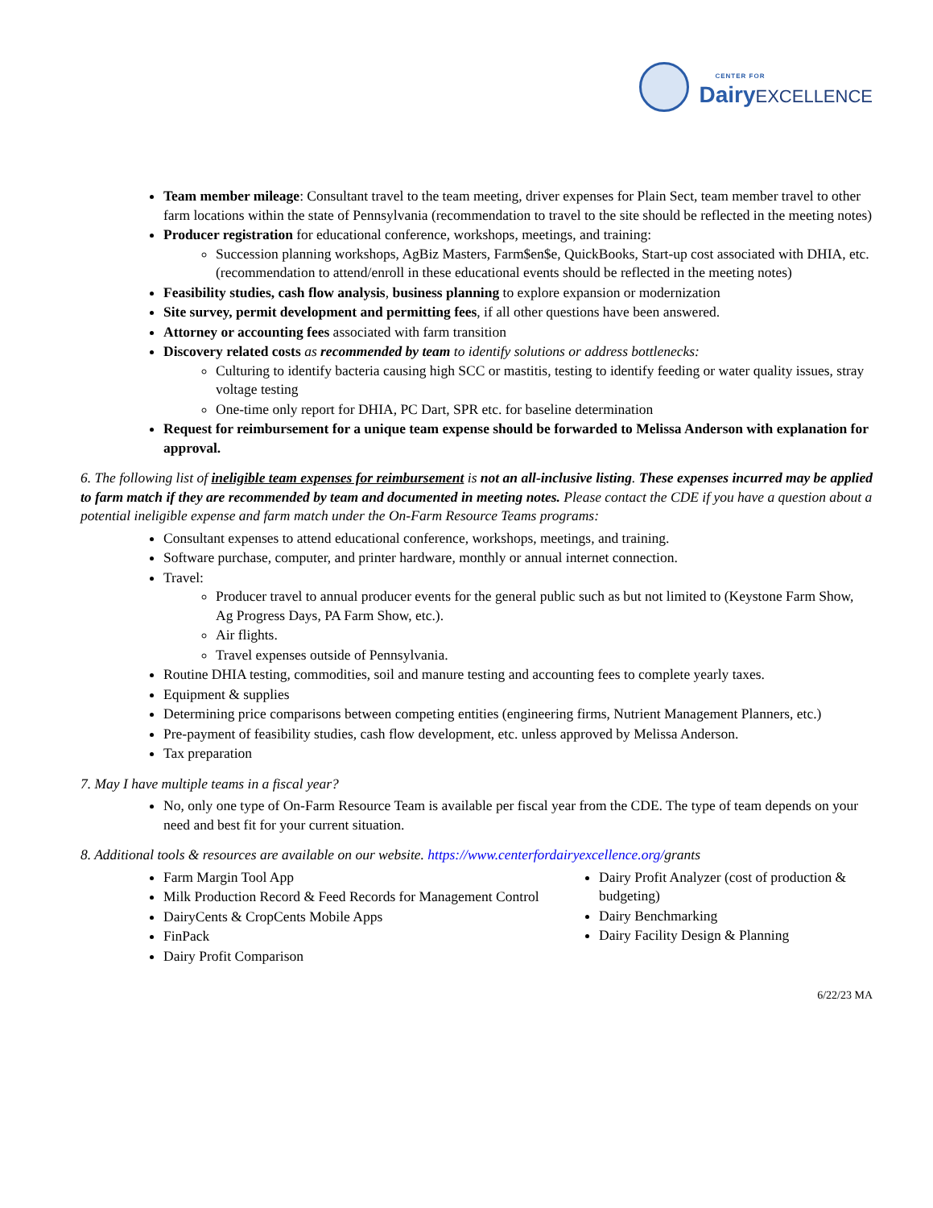CENTER FOR
Dairy EXCELLENCE
Team member mileage: Consultant travel to the team meeting, driver expenses for Plain Sect, team member travel to other farm locations within the state of Pennsylvania (recommendation to travel to the site should be reflected in the meeting notes)
Producer registration for educational conference, workshops, meetings, and training:
Succession planning workshops, AgBiz Masters, Farm$en$e, QuickBooks, Start-up cost associated with DHIA, etc. (recommendation to attend/enroll in these educational events should be reflected in the meeting notes)
Feasibility studies, cash flow analysis, business planning to explore expansion or modernization
Site survey, permit development and permitting fees, if all other questions have been answered.
Attorney or accounting fees associated with farm transition
Discovery related costs as recommended by team to identify solutions or address bottlenecks:
Culturing to identify bacteria causing high SCC or mastitis, testing to identify feeding or water quality issues, stray voltage testing
One-time only report for DHIA, PC Dart, SPR etc. for baseline determination
Request for reimbursement for a unique team expense should be forwarded to Melissa Anderson with explanation for approval.
6. The following list of ineligible team expenses for reimbursement is not an all-inclusive listing. These expenses incurred may be applied to farm match if they are recommended by team and documented in meeting notes. Please contact the CDE if you have a question about a potential ineligible expense and farm match under the On-Farm Resource Teams programs:
Consultant expenses to attend educational conference, workshops, meetings, and training.
Software purchase, computer, and printer hardware, monthly or annual internet connection.
Travel:
Producer travel to annual producer events for the general public such as but not limited to (Keystone Farm Show, Ag Progress Days, PA Farm Show, etc.).
Air flights.
Travel expenses outside of Pennsylvania.
Routine DHIA testing, commodities, soil and manure testing and accounting fees to complete yearly taxes.
Equipment & supplies
Determining price comparisons between competing entities (engineering firms, Nutrient Management Planners, etc.)
Pre-payment of feasibility studies, cash flow development, etc. unless approved by Melissa Anderson.
Tax preparation
7. May I have multiple teams in a fiscal year?
No, only one type of On-Farm Resource Team is available per fiscal year from the CDE. The type of team depends on your need and best fit for your current situation.
8. Additional tools & resources are available on our website. https://www.centerfordairyexcellence.org/grants
Farm Margin Tool App
Milk Production Record & Feed Records for Management Control
DairyCents & CropCents Mobile Apps
FinPack
Dairy Profit Comparison
Dairy Profit Analyzer (cost of production & budgeting)
Dairy Benchmarking
Dairy Facility Design & Planning
6/22/23 MA